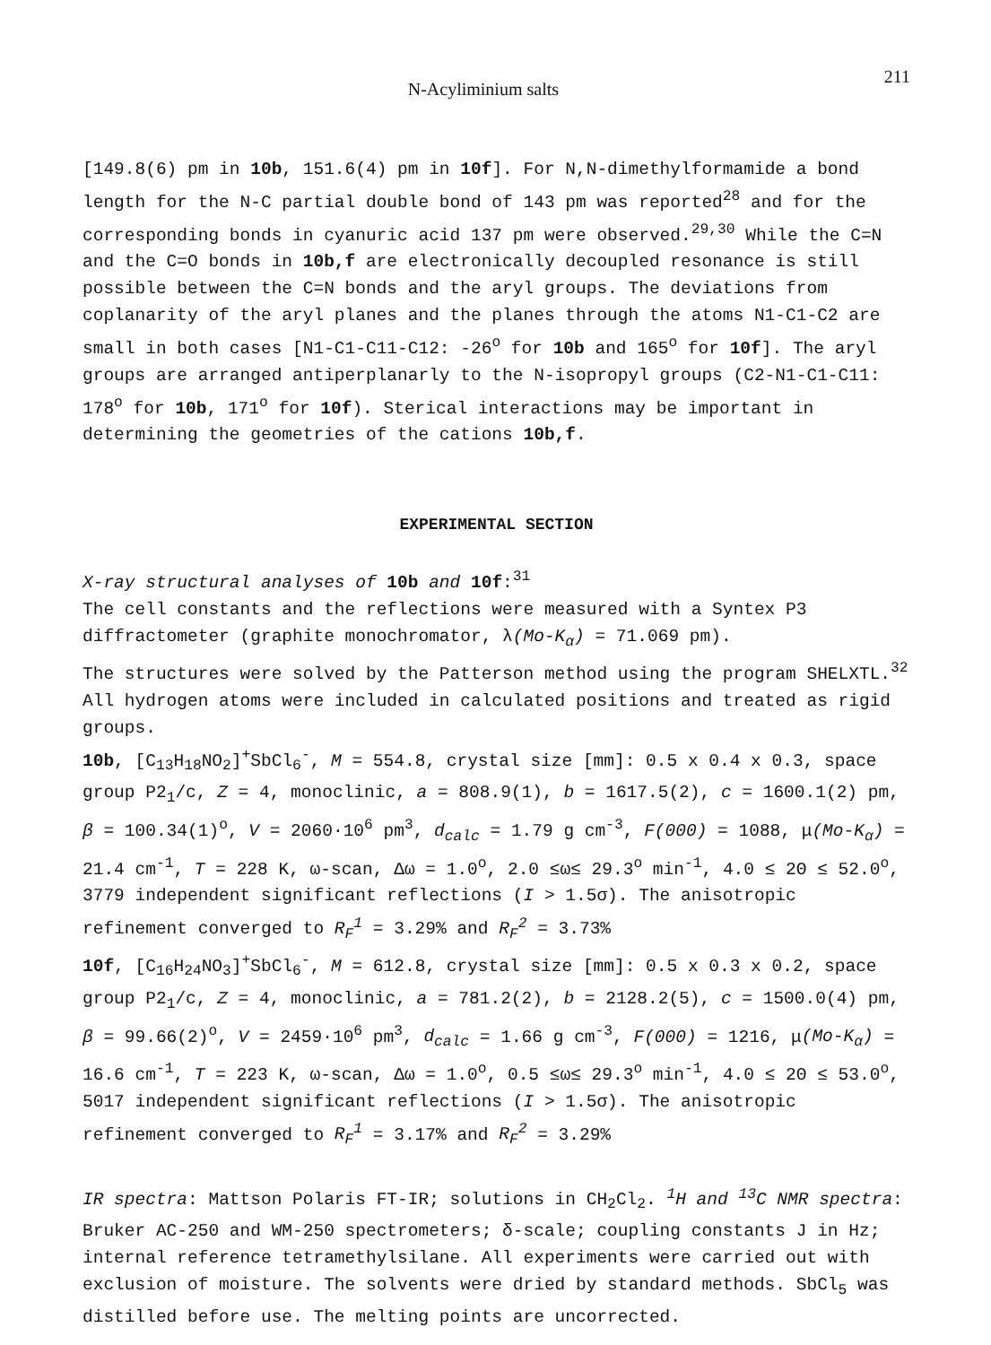N-Acyliminium salts 211
[149.8(6) pm in 10b, 151.6(4) pm in 10f]. For N,N-dimethylformamide a bond length for the N-C partial double bond of 143 pm was reported<sup>28</sup> and for the corresponding bonds in cyanuric acid 137 pm were observed.<sup>29,30</sup> While the C=N and the C=O bonds in 10b,f are electronically decoupled resonance is still possible between the C=N bonds and the aryl groups. The deviations from coplanarity of the aryl planes and the planes through the atoms N1-C1-C2 are small in both cases [N1-C1-C11-C12: -26<sup>o</sup> for 10b and 165<sup>o</sup> for 10f]. The aryl groups are arranged antiperplanarly to the N-isopropyl groups (C2-N1-C1-C11: 178<sup>o</sup> for 10b, 171<sup>o</sup> for 10f). Sterical interactions may be important in determining the geometries of the cations 10b,f.
EXPERIMENTAL SECTION
X-ray structural analyses of 10b and 10f:<sup>31</sup>
The cell constants and the reflections were measured with a Syntex P3 diffractometer (graphite monochromator, λ(Mo-K<sub>α</sub>) = 71.069 pm).
The structures were solved by the Patterson method using the program SHELXTL.<sup>32</sup> All hydrogen atoms were included in calculated positions and treated as rigid groups.
10b, [C<sub>13</sub>H<sub>18</sub>NO<sub>2</sub>]<sup>+</sup>SbCl<sub>6</sub><sup>-</sup>, M = 554.8, crystal size [mm]: 0.5 x 0.4 x 0.3, space group P2<sub>1</sub>/c, Z = 4, monoclinic, a = 808.9(1), b = 1617.5(2), c = 1600.1(2) pm, β = 100.34(1)<sup>o</sup>, V = 2060·10<sup>6</sup> pm<sup>3</sup>, d<sub>calc</sub> = 1.79 g cm<sup>-3</sup>, F(000) = 1088, μ(Mo-K<sub>α</sub>) = 21.4 cm<sup>-1</sup>, T = 228 K, ω-scan, Δω = 1.0<sup>o</sup>, 2.0 ≤ω≤ 29.3<sup>o</sup> min<sup>-1</sup>, 4.0 ≤ 2Θ ≤ 52.0<sup>o</sup>, 3779 independent significant reflections (I > 1.5σ). The anisotropic refinement converged to R<sub>F</sub><sup>1</sup> = 3.29% and R<sub>F</sub><sup>2</sup> = 3.73%
10f, [C<sub>16</sub>H<sub>24</sub>NO<sub>3</sub>]<sup>+</sup>SbCl<sub>6</sub><sup>-</sup>, M = 612.8, crystal size [mm]: 0.5 x 0.3 x 0.2, space group P2<sub>1</sub>/c, Z = 4, monoclinic, a = 781.2(2), b = 2128.2(5), c = 1500.0(4) pm, β = 99.66(2)<sup>o</sup>, V = 2459·10<sup>6</sup> pm<sup>3</sup>, d<sub>calc</sub> = 1.66 g cm<sup>-3</sup>, F(000) = 1216, μ(Mo-K<sub>α</sub>) = 16.6 cm<sup>-1</sup>, T = 223 K, ω-scan, Δω = 1.0<sup>o</sup>, 0.5 ≤ω≤ 29.3<sup>o</sup> min<sup>-1</sup>, 4.0 ≤ 2Θ ≤ 53.0<sup>o</sup>, 5017 independent significant reflections (I > 1.5σ). The anisotropic refinement converged to R<sub>F</sub><sup>1</sup> = 3.17% and R<sub>F</sub><sup>2</sup> = 3.29%
IR spectra: Mattson Polaris FT-IR; solutions in CH<sub>2</sub>Cl<sub>2</sub>. <sup>1</sup>H and <sup>13</sup>C NMR spectra: Bruker AC-250 and WM-250 spectrometers; δ-scale; coupling constants J in Hz; internal reference tetramethylsilane. All experiments were carried out with exclusion of moisture. The solvents were dried by standard methods. SbCl<sub>5</sub> was distilled before use. The melting points are uncorrected.